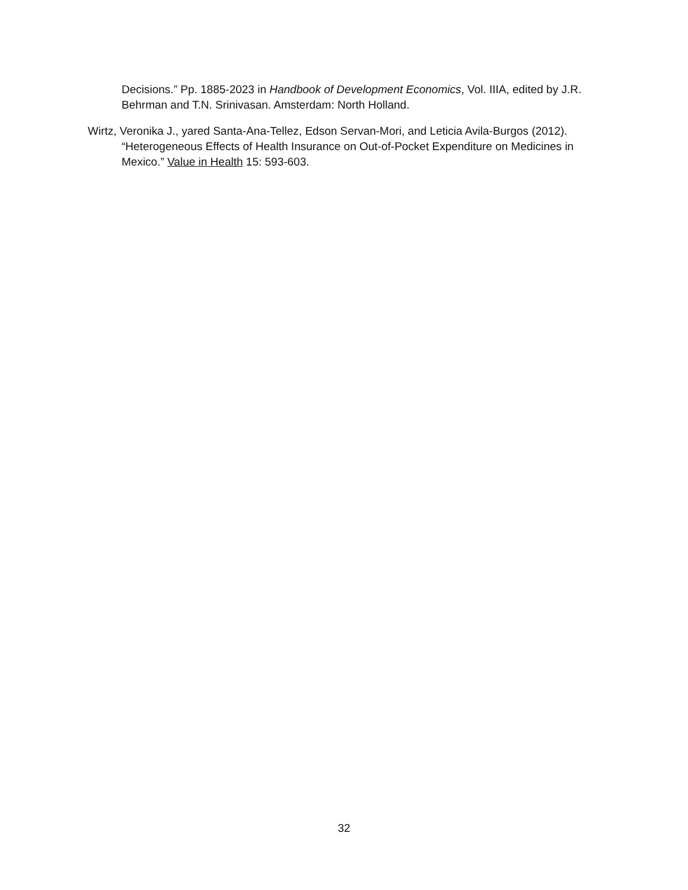Decisions.” Pp. 1885-2023 in Handbook of Development Economics, Vol. IIIA, edited by J.R. Behrman and T.N. Srinivasan. Amsterdam: North Holland.
Wirtz, Veronika J., yared Santa-Ana-Tellez, Edson Servan-Mori, and Leticia Avila-Burgos (2012). “Heterogeneous Effects of Health Insurance on Out-of-Pocket Expenditure on Medicines in Mexico.” Value in Health 15: 593-603.
32